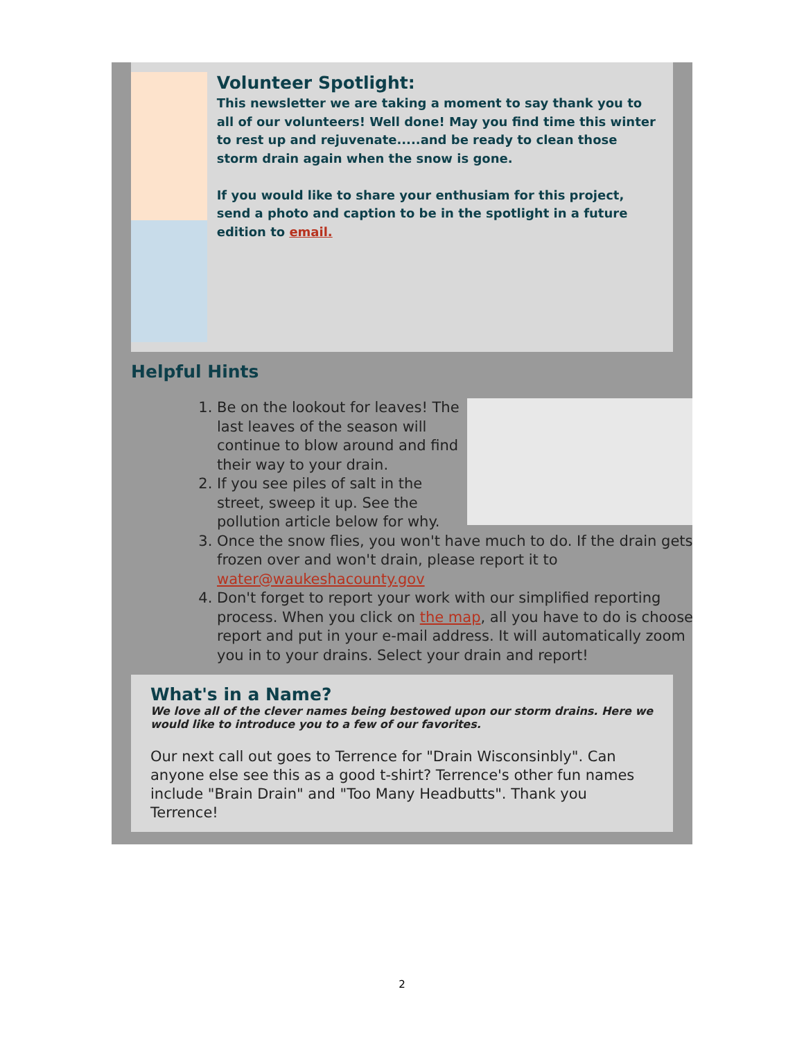Volunteer Spotlight:
This newsletter we are taking a moment to say thank you to all of our volunteers! Well done! May you find time this winter to rest up and rejuvenate.....and be ready to clean those storm drain again when the snow is gone.
If you would like to share your enthusiam for this project, send a photo and caption to be in the spotlight in a future edition to email.
Helpful Hints
1. Be on the lookout for leaves! The last leaves of the season will continue to blow around and find their way to your drain.
2. If you see piles of salt in the street, sweep it up. See the pollution article below for why.
3. Once the snow flies, you won't have much to do. If the drain gets frozen over and won't drain, please report it to water@waukeshacounty.gov
4. Don't forget to report your work with our simplified reporting process. When you click on the map, all you have to do is choose report and put in your e-mail address. It will automatically zoom you in to your drains. Select your drain and report!
What's in a Name?
We love all of the clever names being bestowed upon our storm drains. Here we would like to introduce you to a few of our favorites.
Our next call out goes to Terrence for "Drain Wisconsinbly". Can anyone else see this as a good t-shirt? Terrence's other fun names include "Brain Drain" and "Too Many Headbutts". Thank you Terrence!
2